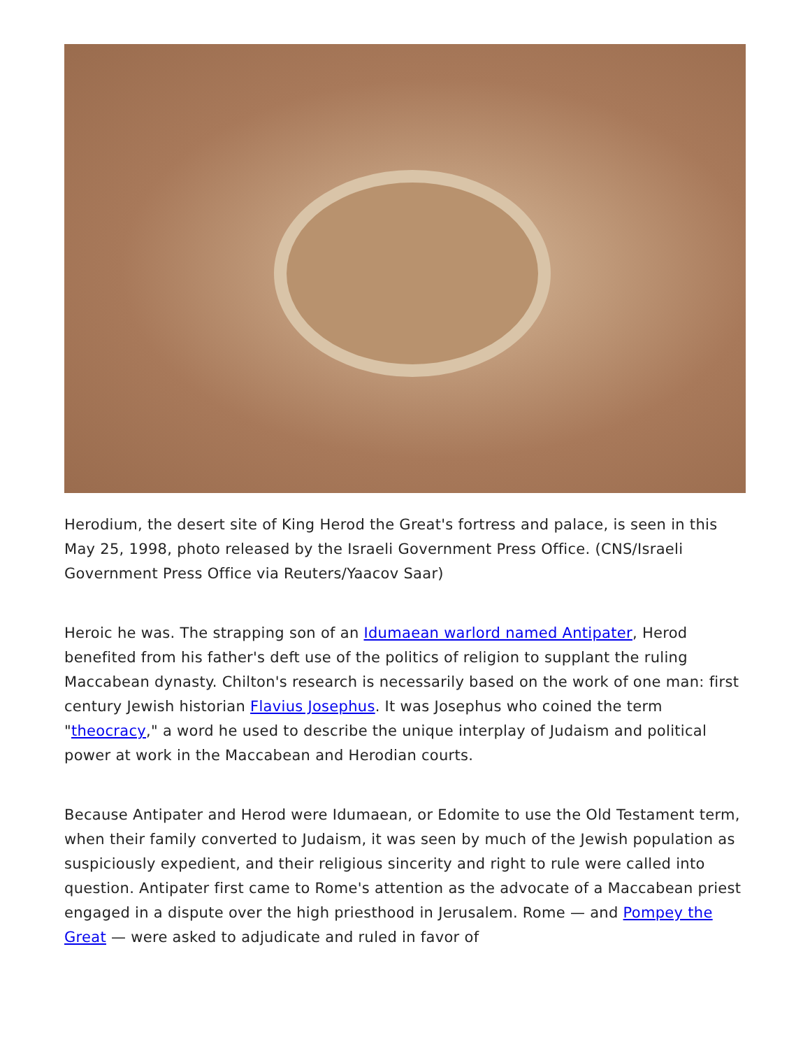Herodium, the desert site of King Herod the Great's fortress and palace, is seen in this May 25, 1998, photo released by the Israeli Government Press Office. (CNS/Israeli Government Press Office via Reuters/Yaacov Saar)
Heroic he was. The strapping son of an Idumaean warlord named Antipater, Herod benefited from his father's deft use of the politics of religion to supplant the ruling Maccabean dynasty. Chilton's research is necessarily based on the work of one man: first century Jewish historian Flavius Josephus. It was Josephus who coined the term "theocracy," a word he used to describe the unique interplay of Judaism and political power at work in the Maccabean and Herodian courts.
Because Antipater and Herod were Idumaean, or Edomite to use the Old Testament term, when their family converted to Judaism, it was seen by much of the Jewish population as suspiciously expedient, and their religious sincerity and right to rule were called into question. Antipater first came to Rome's attention as the advocate of a Maccabean priest engaged in a dispute over the high priesthood in Jerusalem. Rome — and Pompey the Great — were asked to adjudicate and ruled in favor of